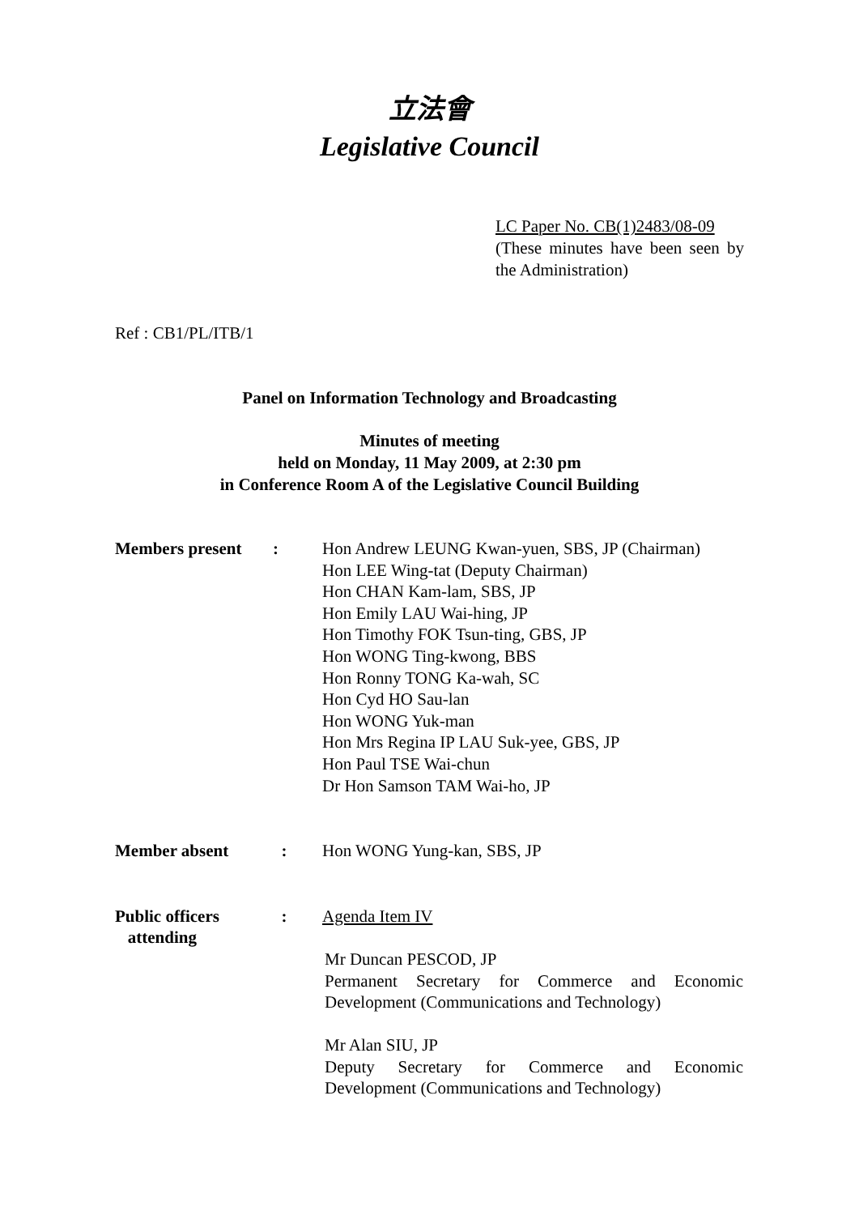立法會
Legislative Council
LC Paper No. CB(1)2483/08-09
(These minutes have been seen by the Administration)
Ref : CB1/PL/ITB/1
Panel on Information Technology and Broadcasting
Minutes of meeting
held on Monday, 11 May 2009, at 2:30 pm
in Conference Room A of the Legislative Council Building
| Members present | : | Hon Andrew LEUNG Kwan-yuen, SBS, JP (Chairman) Hon LEE Wing-tat (Deputy Chairman) Hon CHAN Kam-lam, SBS, JP Hon Emily LAU Wai-hing, JP Hon Timothy FOK Tsun-ting, GBS, JP Hon WONG Ting-kwong, BBS Hon Ronny TONG Ka-wah, SC Hon Cyd HO Sau-lan Hon WONG Yuk-man Hon Mrs Regina IP LAU Suk-yee, GBS, JP Hon Paul TSE Wai-chun Dr Hon Samson TAM Wai-ho, JP |
| Member absent | : | Hon WONG Yung-kan, SBS, JP |
| Public officers attending | : | Agenda Item IV Mr Duncan PESCOD, JP Permanent Secretary for Commerce and Economic Development (Communications and Technology) Mr Alan SIU, JP Deputy Secretary for Commerce and Economic Development (Communications and Technology) |